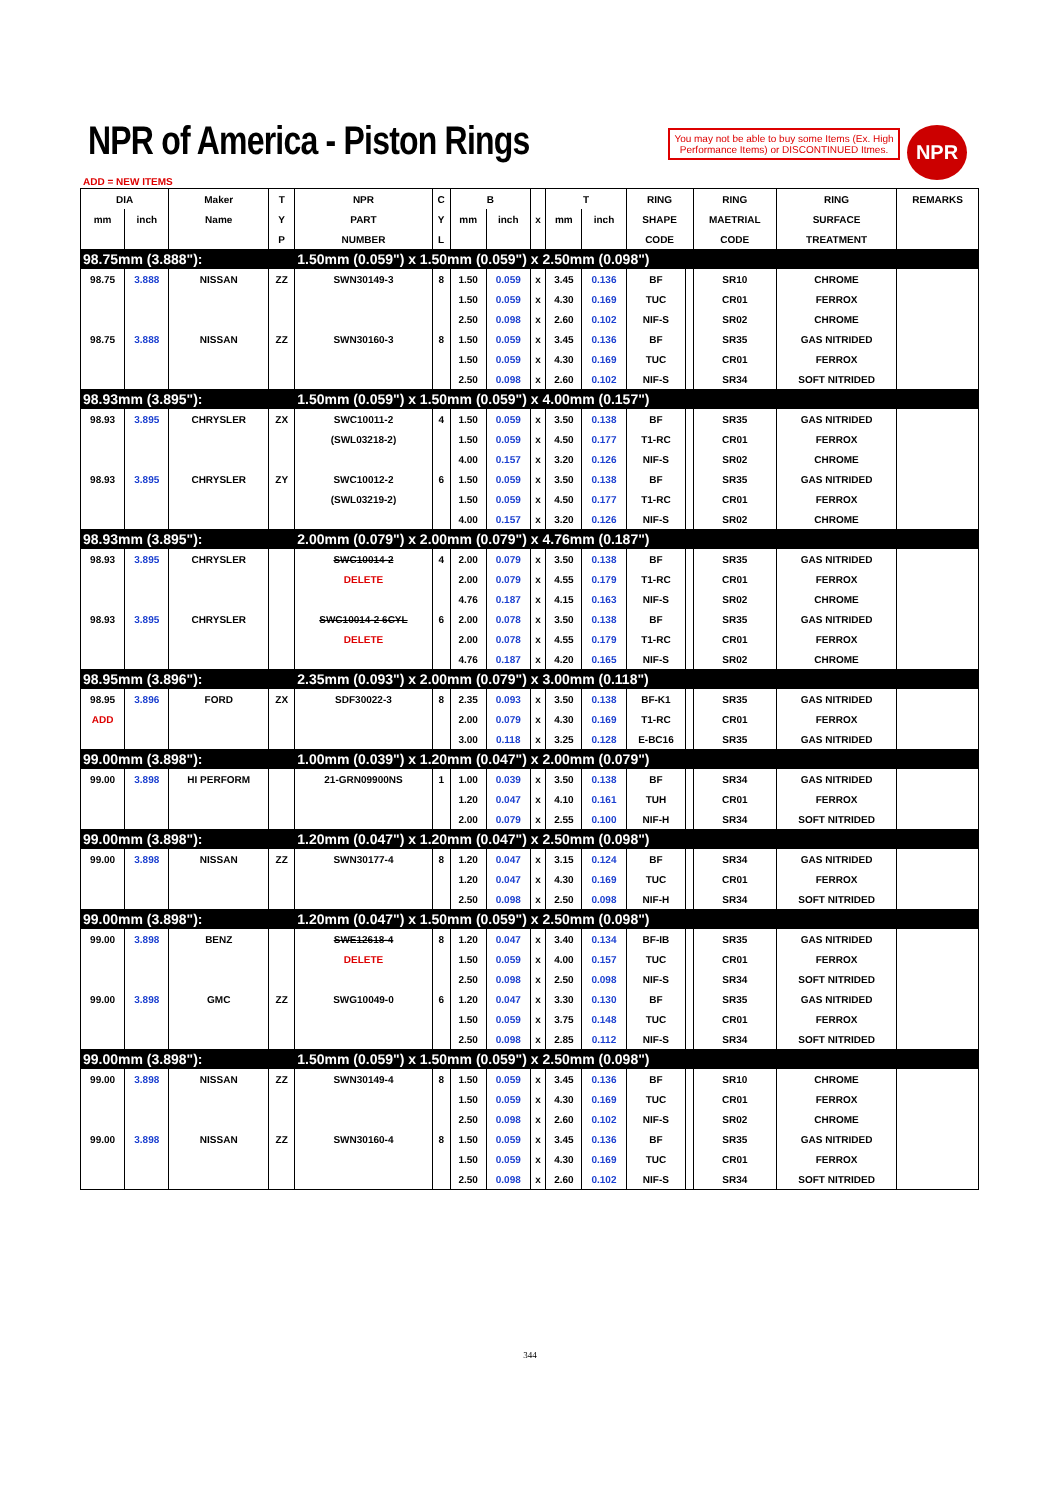NPR of America - Piston Rings
You may not be able to buy some Items (Ex. High Performance Items) or DISCONTINUED Itmes.
NPR
ADD = NEW ITEMS
| DIA | | Maker | T | NPR | C | B | | | T | | RING | | RING | RING | REMARKS |
| --- | --- | --- | --- | --- | --- | --- | --- | --- | --- | --- | --- | --- | --- | --- | --- |
| mm | inch | Name | Y | PART | Y | mm | inch | x | mm | inch | SHAPE | | MAETRIAL | SURFACE | |
| | | | P | NUMBER | L | | | | | | CODE | | CODE | TREATMENT | |
| 98.75mm (3.888"): | | | | 1.50mm (0.059") x 1.50mm (0.059") x 2.50mm (0.098") | | | | | | | | | | | |
| 98.75 | 3.888 | NISSAN | ZZ | SWN30149-3 | 8 | 1.50 | 0.059 | x | 3.45 | 0.136 | BF | | SR10 | CHROME | |
| | | | | | | 1.50 | 0.059 | x | 4.30 | 0.169 | TUC | | CR01 | FERROX | |
| | | | | | | 2.50 | 0.098 | x | 2.60 | 0.102 | NIF-S | | SR02 | CHROME | |
| 98.75 | 3.888 | NISSAN | ZZ | SWN30160-3 | 8 | 1.50 | 0.059 | x | 3.45 | 0.136 | BF | | SR35 | GAS NITRIDED | |
| | | | | | | 1.50 | 0.059 | x | 4.30 | 0.169 | TUC | | CR01 | FERROX | |
| | | | | | | 2.50 | 0.098 | x | 2.60 | 0.102 | NIF-S | | SR34 | SOFT NITRIDED | |
| 98.93mm (3.895"): | | | | 1.50mm (0.059") x 1.50mm (0.059") x 4.00mm (0.157") | | | | | | | | | | | |
| 98.93 | 3.895 | CHRYSLER | ZX | SWC10011-2 | 4 | 1.50 | 0.059 | x | 3.50 | 0.138 | BF | | SR35 | GAS NITRIDED | |
| | | | | (SWL03218-2) | | 1.50 | 0.059 | x | 4.50 | 0.177 | T1-RC | | CR01 | FERROX | |
| | | | | | | 4.00 | 0.157 | x | 3.20 | 0.126 | NIF-S | | SR02 | CHROME | |
| 98.93 | 3.895 | CHRYSLER | ZY | SWC10012-2 | 6 | 1.50 | 0.059 | x | 3.50 | 0.138 | BF | | SR35 | GAS NITRIDED | |
| | | | | (SWL03219-2) | | 1.50 | 0.059 | x | 4.50 | 0.177 | T1-RC | | CR01 | FERROX | |
| | | | | | | 4.00 | 0.157 | x | 3.20 | 0.126 | NIF-S | | SR02 | CHROME | |
| 98.93mm (3.895"): | | | | 2.00mm (0.079") x 2.00mm (0.079") x 4.76mm (0.187") | | | | | | | | | | | |
| 98.93 | 3.895 | CHRYSLER | | SWC10014-2 | 4 | 2.00 | 0.079 | x | 3.50 | 0.138 | BF | | SR35 | GAS NITRIDED | |
| | | | | DELETE | | 2.00 | 0.079 | x | 4.55 | 0.179 | T1-RC | | CR01 | FERROX | |
| | | | | | | 4.76 | 0.187 | x | 4.15 | 0.163 | NIF-S | | SR02 | CHROME | |
| 98.93 | 3.895 | CHRYSLER | | SWC10014-2 6CYL | 6 | 2.00 | 0.078 | x | 3.50 | 0.138 | BF | | SR35 | GAS NITRIDED | |
| | | | | DELETE | | 2.00 | 0.078 | x | 4.55 | 0.179 | T1-RC | | CR01 | FERROX | |
| | | | | | | 4.76 | 0.187 | x | 4.20 | 0.165 | NIF-S | | SR02 | CHROME | |
| 98.95mm (3.896"): | | | | 2.35mm (0.093") x 2.00mm (0.079") x 3.00mm (0.118") | | | | | | | | | | | |
| 98.95 | 3.896 | FORD | ZX | SDF30022-3 | 8 | 2.35 | 0.093 | x | 3.50 | 0.138 | BF-K1 | | SR35 | GAS NITRIDED | |
| ADD | | | | | | 2.00 | 0.079 | x | 4.30 | 0.169 | T1-RC | | CR01 | FERROX | |
| | | | | | | 3.00 | 0.118 | x | 3.25 | 0.128 | E-BC16 | | SR35 | GAS NITRIDED | |
| 99.00mm (3.898"): | | | | 1.00mm (0.039") x 1.20mm (0.047") x 2.00mm (0.079") | | | | | | | | | | | |
| 99.00 | 3.898 | HI PERFORM | | 21-GRN09900NS | 1 | 1.00 | 0.039 | x | 3.50 | 0.138 | BF | | SR34 | GAS NITRIDED | |
| | | | | | | 1.20 | 0.047 | x | 4.10 | 0.161 | TUH | | CR01 | FERROX | |
| | | | | | | 2.00 | 0.079 | x | 2.55 | 0.100 | NIF-H | | SR34 | SOFT NITRIDED | |
| 99.00mm (3.898"): | | | | 1.20mm (0.047") x 1.20mm (0.047") x 2.50mm (0.098") | | | | | | | | | | | |
| 99.00 | 3.898 | NISSAN | ZZ | SWN30177-4 | 8 | 1.20 | 0.047 | x | 3.15 | 0.124 | BF | | SR34 | GAS NITRIDED | |
| | | | | | | 1.20 | 0.047 | x | 4.30 | 0.169 | TUC | | CR01 | FERROX | |
| | | | | | | 2.50 | 0.098 | x | 2.50 | 0.098 | NIF-H | | SR34 | SOFT NITRIDED | |
| 99.00mm (3.898"): | | | | 1.20mm (0.047") x 1.50mm (0.059") x 2.50mm (0.098") | | | | | | | | | | | |
| 99.00 | 3.898 | BENZ | | SWE12618-4 | 8 | 1.20 | 0.047 | x | 3.40 | 0.134 | BF-IB | | SR35 | GAS NITRIDED | |
| | | | | DELETE | | 1.50 | 0.059 | x | 4.00 | 0.157 | TUC | | CR01 | FERROX | |
| | | | | | | 2.50 | 0.098 | x | 2.50 | 0.098 | NIF-S | | SR34 | SOFT NITRIDED | |
| 99.00 | 3.898 | GMC | ZZ | SWG10049-0 | 6 | 1.20 | 0.047 | x | 3.30 | 0.130 | BF | | SR35 | GAS NITRIDED | |
| | | | | | | 1.50 | 0.059 | x | 3.75 | 0.148 | TUC | | CR01 | FERROX | |
| | | | | | | 2.50 | 0.098 | x | 2.85 | 0.112 | NIF-S | | SR34 | SOFT NITRIDED | |
| 99.00mm (3.898"): | | | | 1.50mm (0.059") x 1.50mm (0.059") x 2.50mm (0.098") | | | | | | | | | | | |
| 99.00 | 3.898 | NISSAN | ZZ | SWN30149-4 | 8 | 1.50 | 0.059 | x | 3.45 | 0.136 | BF | | SR10 | CHROME | |
| | | | | | | 1.50 | 0.059 | x | 4.30 | 0.169 | TUC | | CR01 | FERROX | |
| | | | | | | 2.50 | 0.098 | x | 2.60 | 0.102 | NIF-S | | SR02 | CHROME | |
| 99.00 | 3.898 | NISSAN | ZZ | SWN30160-4 | 8 | 1.50 | 0.059 | x | 3.45 | 0.136 | BF | | SR35 | GAS NITRIDED | |
| | | | | | | 1.50 | 0.059 | x | 4.30 | 0.169 | TUC | | CR01 | FERROX | |
| | | | | | | 2.50 | 0.098 | x | 2.60 | 0.102 | NIF-S | | SR34 | SOFT NITRIDED | |
344